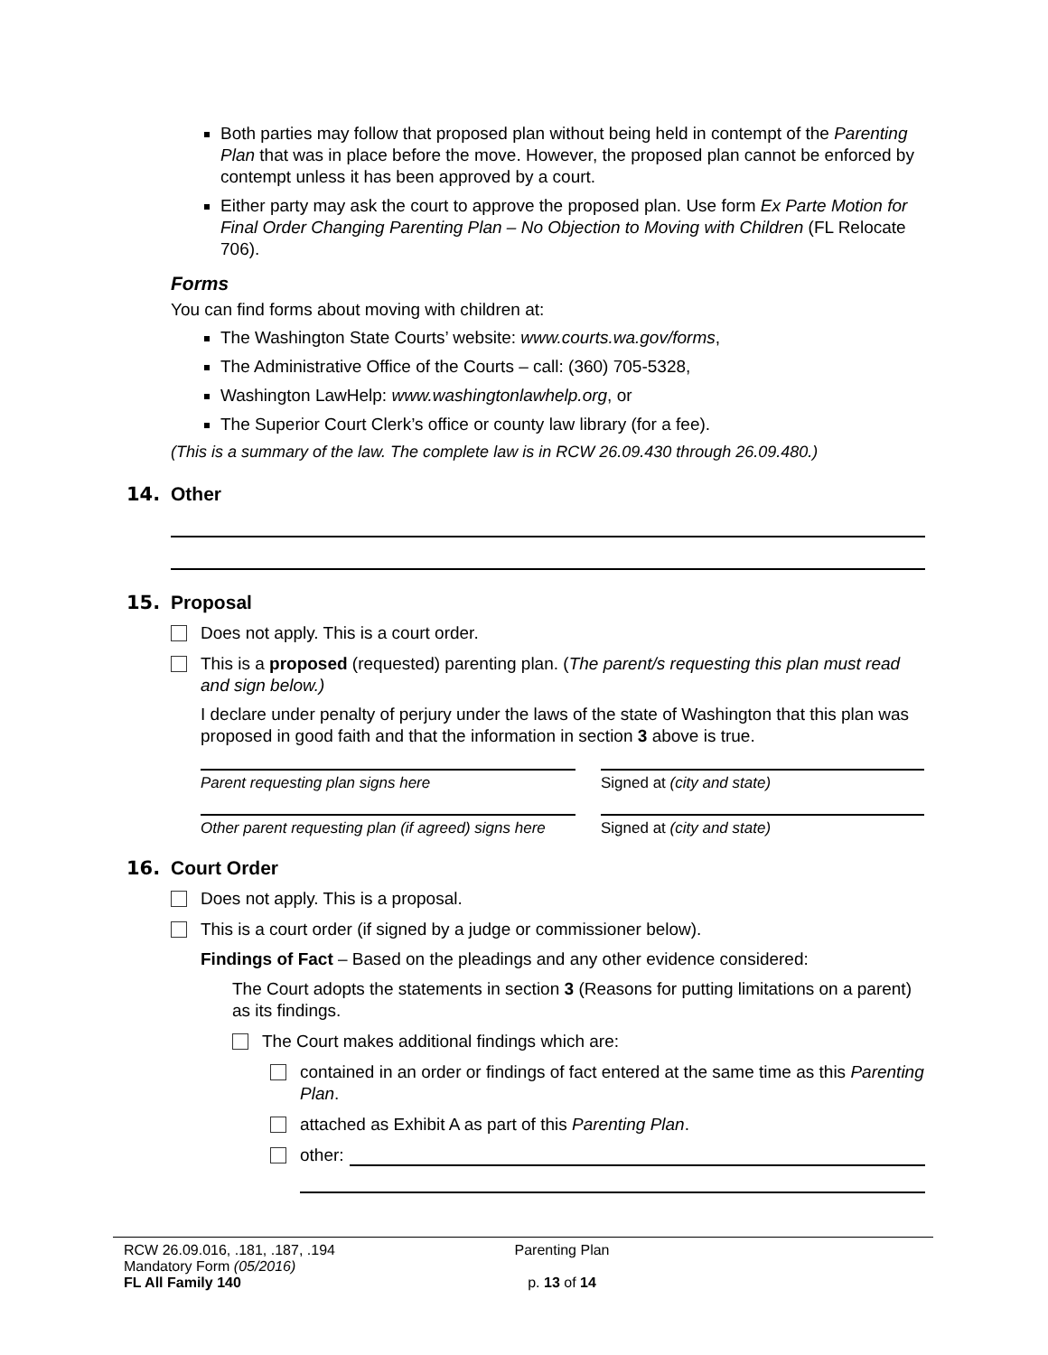Both parties may follow that proposed plan without being held in contempt of the Parenting Plan that was in place before the move. However, the proposed plan cannot be enforced by contempt unless it has been approved by a court.
Either party may ask the court to approve the proposed plan. Use form Ex Parte Motion for Final Order Changing Parenting Plan – No Objection to Moving with Children (FL Relocate 706).
Forms
You can find forms about moving with children at:
The Washington State Courts’ website: www.courts.wa.gov/forms,
The Administrative Office of the Courts – call: (360) 705-5328,
Washington LawHelp: www.washingtonlawhelp.org, or
The Superior Court Clerk’s office or county law library (for a fee).
(This is a summary of the law. The complete law is in RCW 26.09.430 through 26.09.480.)
14. Other
15. Proposal
Does not apply. This is a court order.
This is a proposed (requested) parenting plan. (The parent/s requesting this plan must read and sign below.)
I declare under penalty of perjury under the laws of the state of Washington that this plan was proposed in good faith and that the information in section 3 above is true.
Parent requesting plan signs here Signed at (city and state)
Other parent requesting plan (if agreed) signs here
Signed at (city and state)
16. Court Order
Does not apply. This is a proposal.
This is a court order (if signed by a judge or commissioner below).
Findings of Fact – Based on the pleadings and any other evidence considered:
The Court adopts the statements in section 3 (Reasons for putting limitations on a parent) as its findings.
The Court makes additional findings which are:
contained in an order or findings of fact entered at the same time as this Parenting Plan.
attached as Exhibit A as part of this Parenting Plan.
other:
RCW 26.09.016, .181, .187, .194
Mandatory Form (05/2016)
FL All Family 140
Parenting Plan
p. 13 of 14